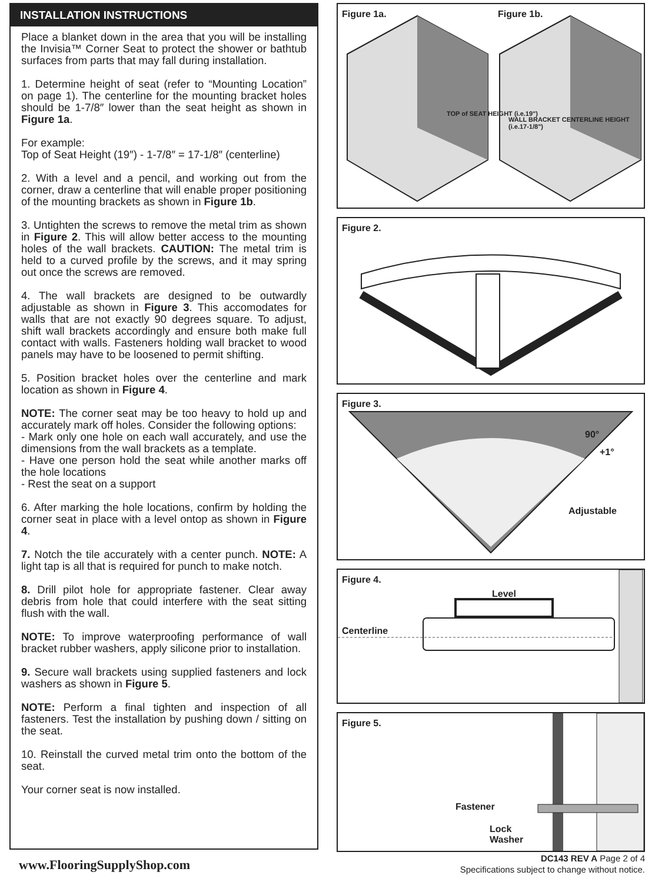INSTALLATION INSTRUCTIONS
Place a blanket down in the area that you will be installing the Invisia™ Corner Seat to protect the shower or bathtub surfaces from parts that may fall during installation.
1. Determine height of seat (refer to “Mounting Location” on page 1). The centerline for the mounting bracket holes should be 1-7/8″ lower than the seat height as shown in Figure 1a.
For example:
Top of Seat Height (19″) - 1-7/8″ = 17-1/8″ (centerline)
2. With a level and a pencil, and working out from the corner, draw a centerline that will enable proper positioning of the mounting brackets as shown in Figure 1b.
3. Untighten the screws to remove the metal trim as shown in Figure 2. This will allow better access to the mounting holes of the wall brackets. CAUTION: The metal trim is held to a curved profile by the screws, and it may spring out once the screws are removed.
4. The wall brackets are designed to be outwardly adjustable as shown in Figure 3. This accomodates for walls that are not exactly 90 degrees square. To adjust, shift wall brackets accordingly and ensure both make full contact with walls. Fasteners holding wall bracket to wood panels may have to be loosened to permit shifting.
5. Position bracket holes over the centerline and mark location as shown in Figure 4.
NOTE: The corner seat may be too heavy to hold up and accurately mark off holes. Consider the following options:
- Mark only one hole on each wall accurately, and use the dimensions from the wall brackets as a template.
- Have one person hold the seat while another marks off the hole locations
- Rest the seat on a support
6. After marking the hole locations, confirm by holding the corner seat in place with a level ontop as shown in Figure 4.
7. Notch the tile accurately with a center punch. NOTE: A light tap is all that is required for punch to make notch.
8. Drill pilot hole for appropriate fastener. Clear away debris from hole that could interfere with the seat sitting flush with the wall.
NOTE: To improve waterproofing performance of wall bracket rubber washers, apply silicone prior to installation.
9. Secure wall brackets using supplied fasteners and lock washers as shown in Figure 5.
NOTE: Perform a final tighten and inspection of all fasteners. Test the installation by pushing down / sitting on the seat.
10. Reinstall the curved metal trim onto the bottom of the seat.
Your corner seat is now installed.
Figure 1a. Figure 1b.
TOP of SEAT HEIGHT (i.e.19")
WALL BRACKET CENTERLINE HEIGHT (i.e.17-1/8")
Figure 2.
Figure 3.
Adjustable
90°
+1°
Figure 4.
Level
Centerline
Figure 5.
Fastener
Lock
Washer
www.FlooringSupplyShop.com
DC143 REV A Page 2 of 4
Specifications subject to change without notice.